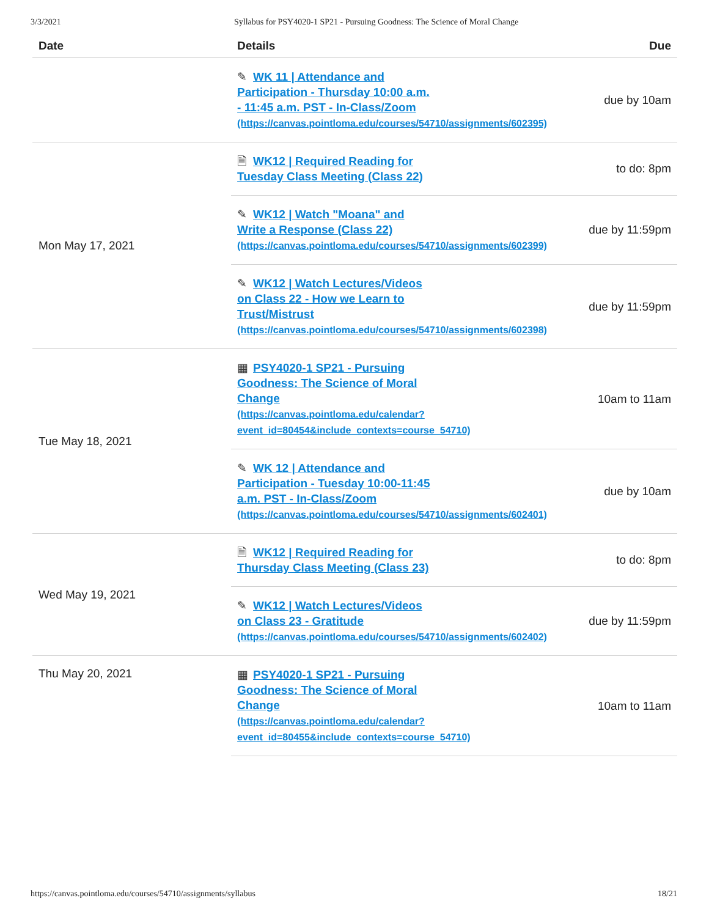3/3/2021 Syllabus for PSY4020-1 SP21 - Pursuing Goodness: The Science of Moral Change
| Date | Details | Due |
| --- | --- | --- |
| | ✎ WK 11 / Attendance and Participation - Thursday 10:00 a.m. - 11:45 a.m. PST - In-Class/Zoom (https://canvas.pointloma.edu/courses/54710/assignments/602395) | due by 10am |
| Mon May 17, 2021 | 🗎 WK12 / Required Reading for Tuesday Class Meeting (Class 22) | to do: 8pm |
| | ✎ WK12 / Watch "Moana" and Write a Response (Class 22) (https://canvas.pointloma.edu/courses/54710/assignments/602399) | due by 11:59pm |
| | ✎ WK12 / Watch Lectures/Videos on Class 22 - How we Learn to Trust/Mistrust (https://canvas.pointloma.edu/courses/54710/assignments/602398) | due by 11:59pm |
| Tue May 18, 2021 | ▦ PSY4020-1 SP21 - Pursuing Goodness: The Science of Moral Change (https://canvas.pointloma.edu/calendar? event_id=80454&include_contexts=course_54710) | 10am to 11am |
| | ✎ WK 12 / Attendance and Participation - Tuesday 10:00-11:45 a.m. PST - In-Class/Zoom (https://canvas.pointloma.edu/courses/54710/assignments/602401) | due by 10am |
| Wed May 19, 2021 | 🗎 WK12 / Required Reading for Thursday Class Meeting (Class 23) | to do: 8pm |
| | ✎ WK12 / Watch Lectures/Videos on Class 23 - Gratitude (https://canvas.pointloma.edu/courses/54710/assignments/602402) | due by 11:59pm |
| Thu May 20, 2021 | ▦ PSY4020-1 SP21 - Pursuing Goodness: The Science of Moral Change (https://canvas.pointloma.edu/calendar? event_id=80455&include_contexts=course_54710) | 10am to 11am |
https://canvas.pointloma.edu/courses/54710/assignments/syllabus 18/21